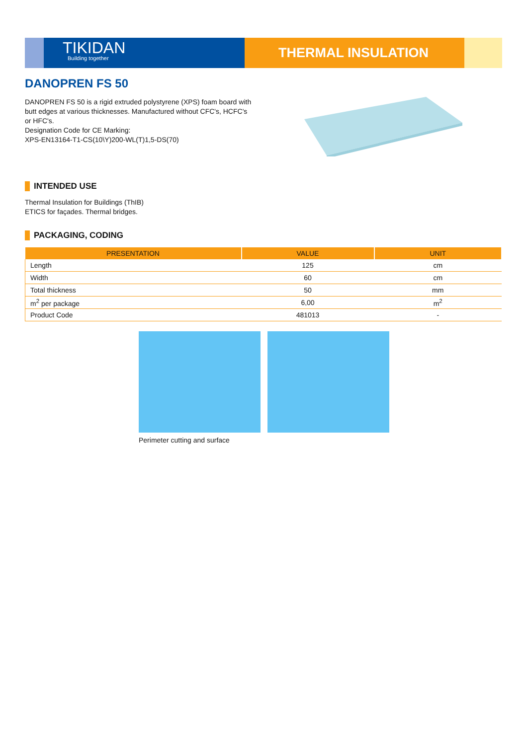TIKIDAN
Building together
THERMAL INSULATION
DANOPREN FS 50
DANOPREN FS 50 is a rigid extruded polystyrene (XPS) foam board with butt edges at various thicknesses. Manufactured without CFC's, HCFC's or HFC's.
Designation Code for CE Marking:
XPS-EN13164-T1-CS(10\Y)200-WL(T)1,5-DS(70)
INTENDED USE
Thermal Insulation for Buildings (ThIB)
ETICS for façades. Thermal bridges.
PACKAGING, CODING
| PRESENTATION | VALUE | UNIT |
| --- | --- | --- |
| Length | 125 | cm |
| Width | 60 | cm |
| Total thickness | 50 | mm |
| m<sup>2</sup> per package | 6,00 | m<sup>2</sup> |
| Product Code | 481013 | - |
Perimeter cutting and surface